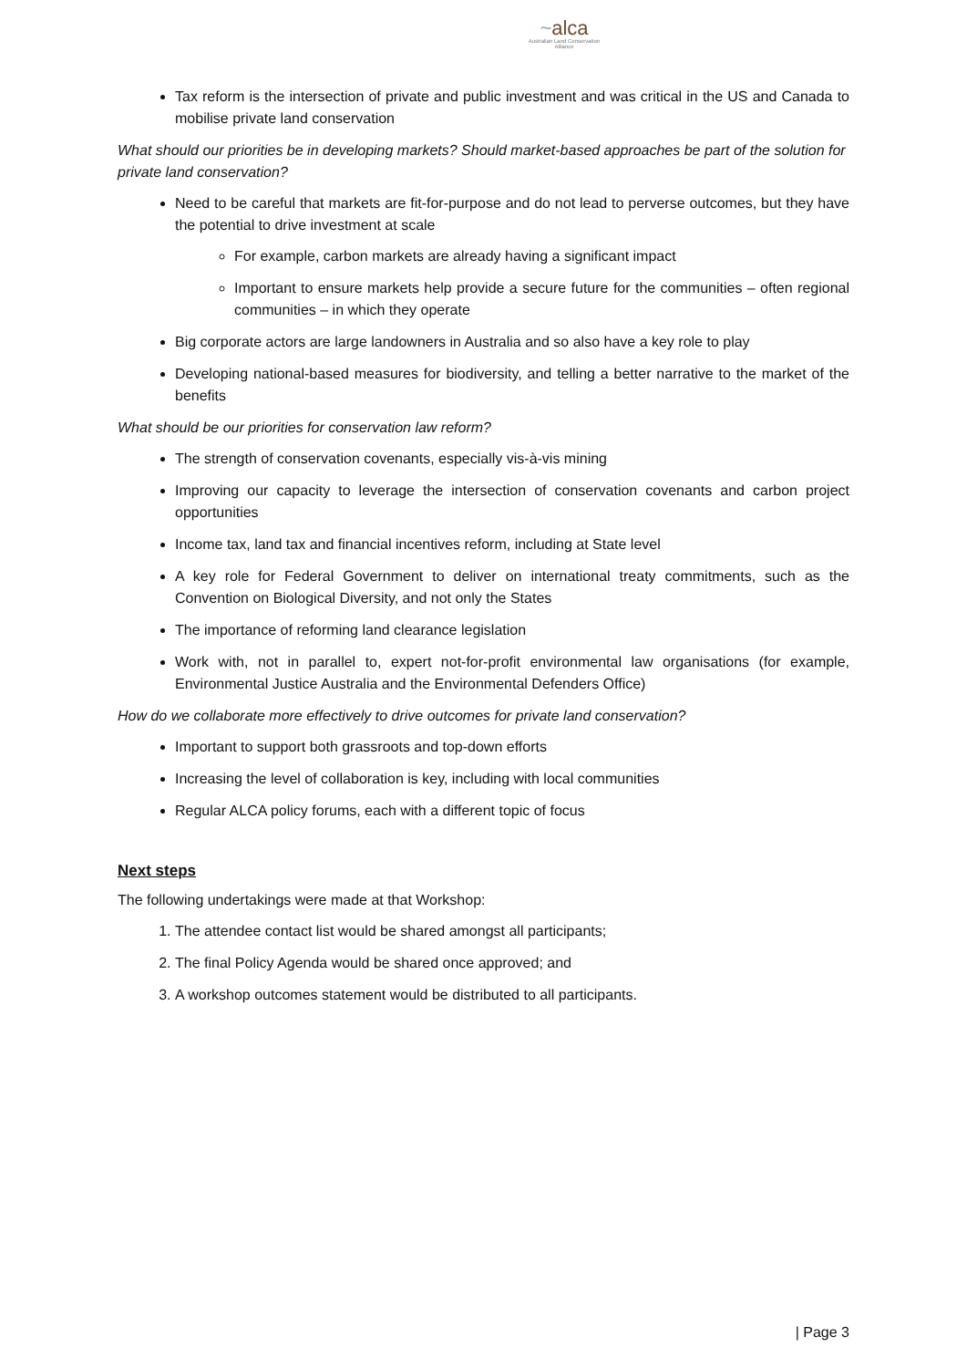~alca
Australian Land Conservation Alliance
Tax reform is the intersection of private and public investment and was critical in the US and Canada to mobilise private land conservation
What should our priorities be in developing markets? Should market-based approaches be part of the solution for private land conservation?
Need to be careful that markets are fit-for-purpose and do not lead to perverse outcomes, but they have the potential to drive investment at scale
For example, carbon markets are already having a significant impact
Important to ensure markets help provide a secure future for the communities – often regional communities – in which they operate
Big corporate actors are large landowners in Australia and so also have a key role to play
Developing national-based measures for biodiversity, and telling a better narrative to the market of the benefits
What should be our priorities for conservation law reform?
The strength of conservation covenants, especially vis-à-vis mining
Improving our capacity to leverage the intersection of conservation covenants and carbon project opportunities
Income tax, land tax and financial incentives reform, including at State level
A key role for Federal Government to deliver on international treaty commitments, such as the Convention on Biological Diversity, and not only the States
The importance of reforming land clearance legislation
Work with, not in parallel to, expert not-for-profit environmental law organisations (for example, Environmental Justice Australia and the Environmental Defenders Office)
How do we collaborate more effectively to drive outcomes for private land conservation?
Important to support both grassroots and top-down efforts
Increasing the level of collaboration is key, including with local communities
Regular ALCA policy forums, each with a different topic of focus
Next steps
The following undertakings were made at that Workshop:
1. The attendee contact list would be shared amongst all participants;
2. The final Policy Agenda would be shared once approved; and
3. A workshop outcomes statement would be distributed to all participants.
| Page 3